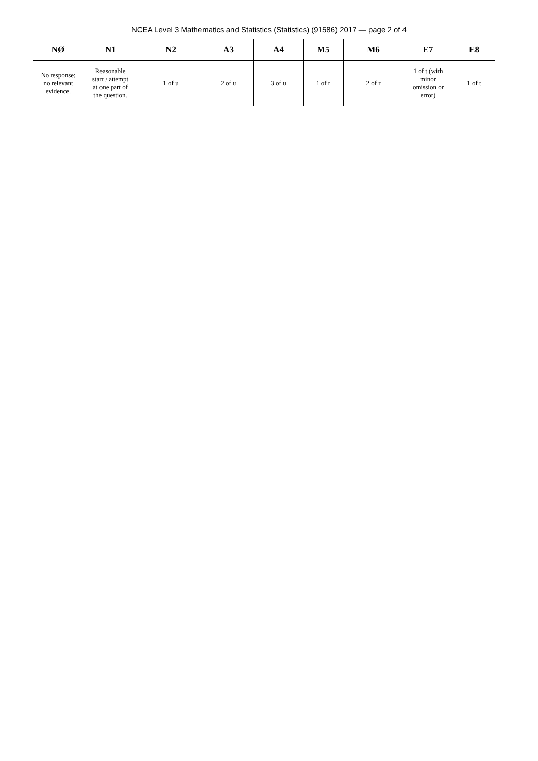NCEA Level 3 Mathematics and Statistics (Statistics) (91586) 2017 — page 2 of 4
| NØ | N1 | N2 | A3 | A4 | M5 | M6 | E7 | E8 |
| --- | --- | --- | --- | --- | --- | --- | --- | --- |
| No response; no relevant evidence. | Reasonable start / attempt at one part of the question. | 1 of u | 2 of u | 3 of u | 1 of r | 2 of r | 1 of t (with minor omission or error) | 1 of t |